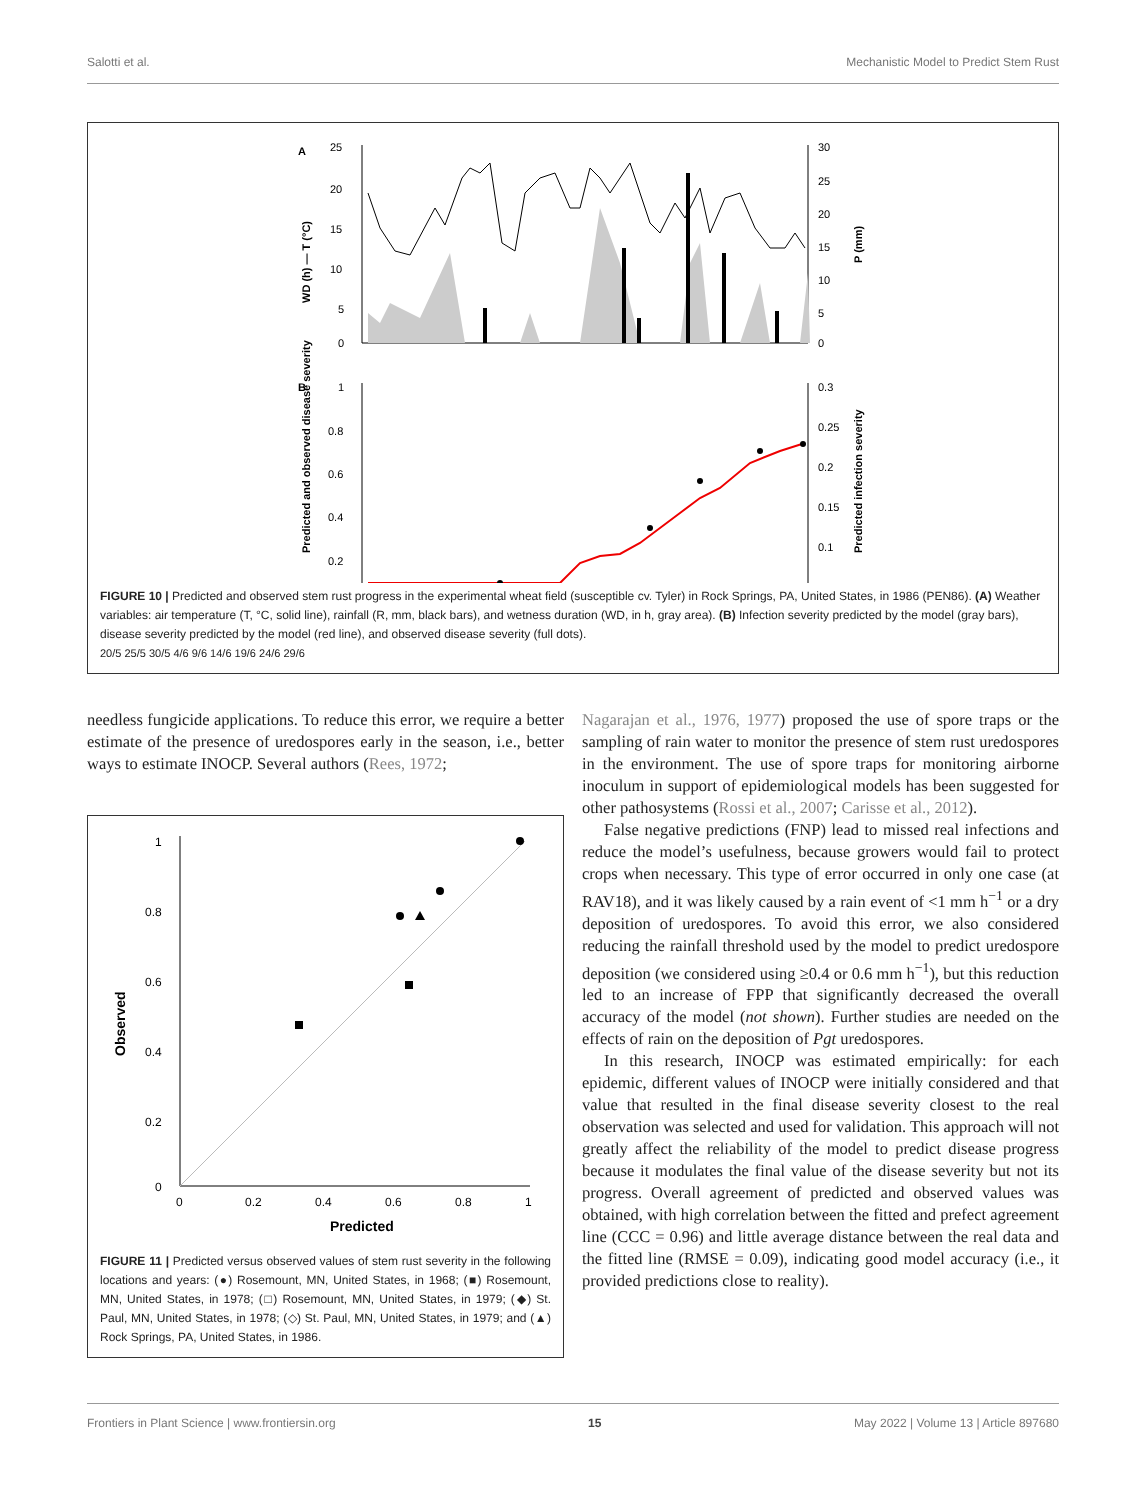Salotti et al. Mechanistic Model to Predict Stem Rust
A
25
20
15
10
5
0
30
25
20
15
10
5
0
WD (h) — T (°C)
P (mm)
B
1
0.8
0.6
0.4
0.2
0.3
0.25
0.2
0.15
0.1
Predicted and observed disease severity
Predicted infection severity
FIGURE 10 | Predicted and observed stem rust progress in the experimental wheat field (susceptible cv. Tyler) in Rock Springs, PA, United States, in 1986 (PEN86). (A) Weather variables: air temperature (T, °C, solid line), rainfall (R, mm, black bars), and wetness duration (WD, in h, gray area). (B) Infection severity predicted by the model (gray bars), disease severity predicted by the model (red line), and observed disease severity (full dots).
20/5 25/5 30/5 4/6 9/6 14/6 19/6 24/6 29/6
needless fungicide applications. To reduce this error, we require a better estimate of the presence of uredospores early in the season, i.e., better ways to estimate INOCP. Several authors (Rees, 1972;
1
0.8
0.6
0.4
0.2
0
0
0.2
0.4
0.6
0.8
1
Predicted
Observed
FIGURE 11 | Predicted versus observed values of stem rust severity in the following locations and years: (●) Rosemount, MN, United States, in 1968; (■) Rosemount, MN, United States, in 1978; (□) Rosemount, MN, United States, in 1979; (◆) St. Paul, MN, United States, in 1978; (◇) St. Paul, MN, United States, in 1979; and (▲) Rock Springs, PA, United States, in 1986.
Nagarajan et al., 1976, 1977) proposed the use of spore traps or the sampling of rain water to monitor the presence of stem rust uredospores in the environment. The use of spore traps for monitoring airborne inoculum in support of epidemiological models has been suggested for other pathosystems (Rossi et al., 2007; Carisse et al., 2012).
False negative predictions (FNP) lead to missed real infections and reduce the model’s usefulness, because growers would fail to protect crops when necessary. This type of error occurred in only one case (at RAV18), and it was likely caused by a rain event of <1 mm h<sup>−1</sup> or a dry deposition of uredospores. To avoid this error, we also considered reducing the rainfall threshold used by the model to predict uredospore deposition (we considered using ≥0.4 or 0.6 mm h<sup>−1</sup>), but this reduction led to an increase of FPP that significantly decreased the overall accuracy of the model (not shown). Further studies are needed on the effects of rain on the deposition of Pgt uredospores.
In this research, INOCP was estimated empirically: for each epidemic, different values of INOCP were initially considered and that value that resulted in the final disease severity closest to the real observation was selected and used for validation. This approach will not greatly affect the reliability of the model to predict disease progress because it modulates the final value of the disease severity but not its progress. Overall agreement of predicted and observed values was obtained, with high correlation between the fitted and prefect agreement line (CCC = 0.96) and little average distance between the real data and the fitted line (RMSE = 0.09), indicating good model accuracy (i.e., it provided predictions close to reality).
Frontiers in Plant Science | www.frontiersin.org 15 May 2022 | Volume 13 | Article 897680